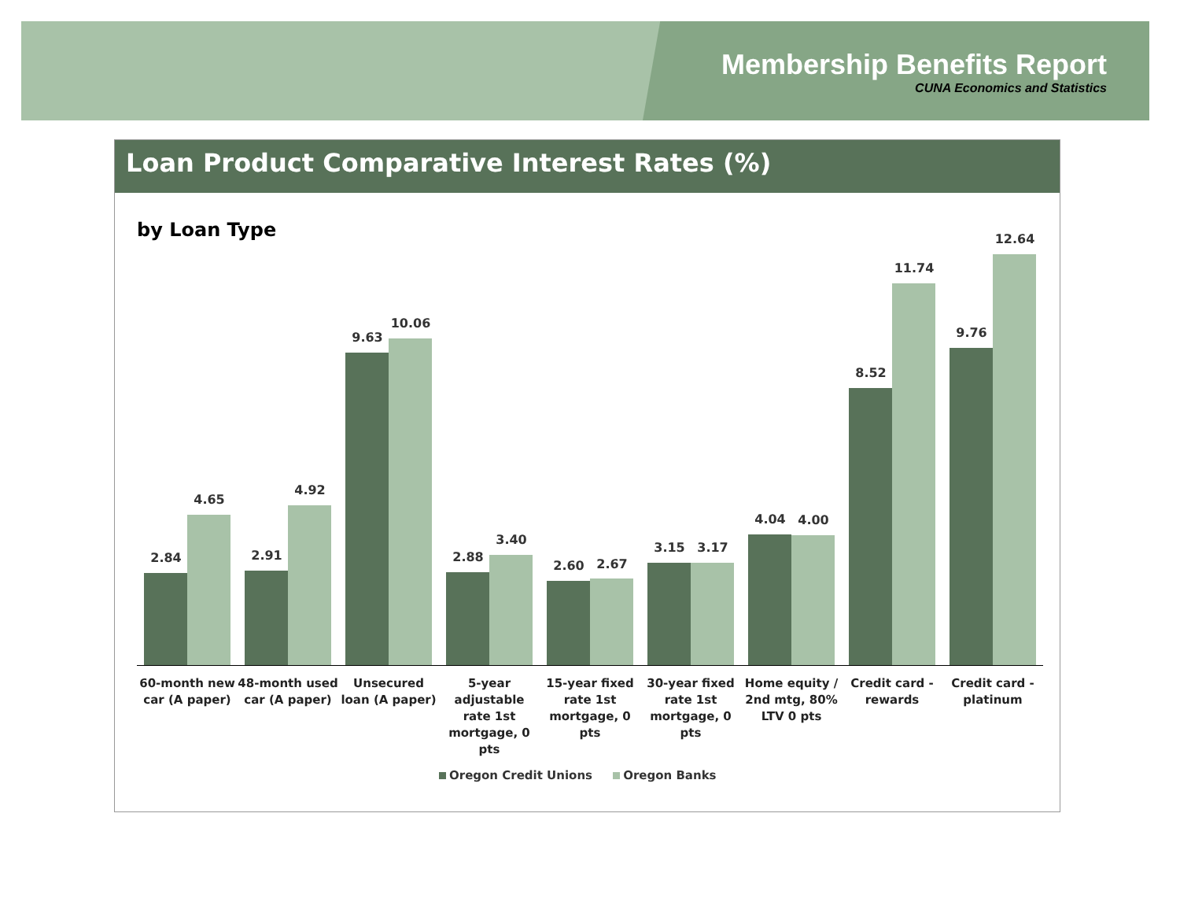Membership Benefits Report
CUNA Economics and Statistics
Loan Product Comparative Interest Rates (%)
by Loan Type
2.84
4.65
2.91
4.92
9.63
10.06
2.88
3.40
2.60 2.67
3.15 3.17
4.04 4.00
8.52
11.74
9.76
12.64
60-month new car (A paper)
48-month used car (A paper)
Unsecured loan (A paper)
5-year adjustable rate 1st mortgage, 0 pts
15-year fixed rate 1st mortgage, 0 pts
30-year fixed rate 1st mortgage, 0 pts
Home equity / 2nd mtg, 80% LTV 0 pts
Credit card - rewards
Credit card - platinum
Oregon Credit Unions Oregon Banks